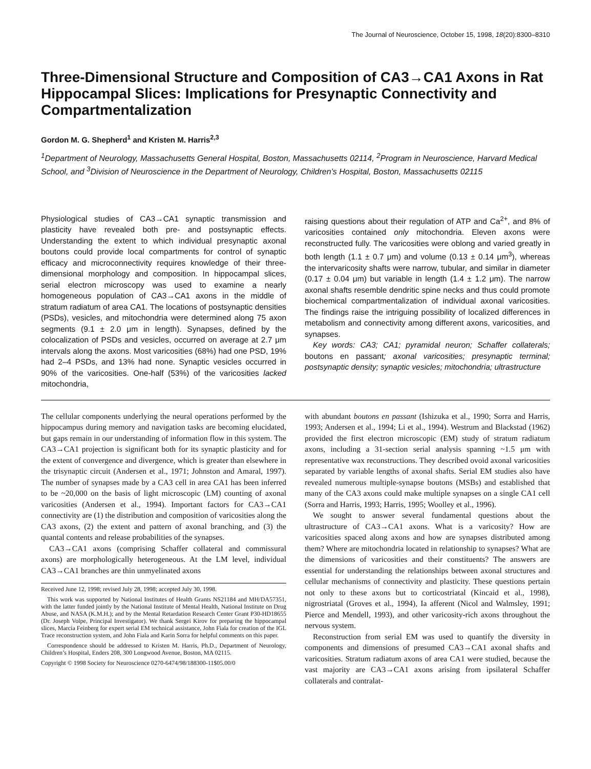The Journal of Neuroscience, October 15, 1998, 18(20):8300–8310
Three-Dimensional Structure and Composition of CA3→CA1 Axons in Rat Hippocampal Slices: Implications for Presynaptic Connectivity and Compartmentalization
Gordon M. G. Shepherd<sup>1</sup> and Kristen M. Harris<sup>2,3</sup>
<sup>1</sup> Department of Neurology, Massachusetts General Hospital, Boston, Massachusetts 02114, <sup>2</sup>Program in Neuroscience, Harvard Medical School, and <sup>3</sup>Division of Neuroscience in the Department of Neurology, Children’s Hospital, Boston, Massachusetts 02115
Physiological studies of CA3→CA1 synaptic transmission and plasticity have revealed both pre- and postsynaptic effects. Understanding the extent to which individual presynaptic axonal boutons could provide local compartments for control of synaptic efficacy and microconnectivity requires knowledge of their three-dimensional morphology and composition. In hippocampal slices, serial electron microscopy was used to examine a nearly homogeneous population of CA3→CA1 axons in the middle of stratum radiatum of area CA1. The locations of postsynaptic densities (PSDs), vesicles, and mitochondria were determined along 75 axon segments (9.1 ± 2.0 μm in length). Synapses, defined by the colocalization of PSDs and vesicles, occurred on average at 2.7 μm intervals along the axons. Most varicosities (68%) had one PSD, 19% had 2–4 PSDs, and 13% had none. Synaptic vesicles occurred in 90% of the varicosities. One-half (53%) of the varicosities lacked mitochondria,
raising questions about their regulation of ATP and Ca<sup>2+</sup>, and 8% of varicosities contained only mitochondria. Eleven axons were reconstructed fully. The varicosities were oblong and varied greatly in both length (1.1 ± 0.7 μm) and volume (0.13 ± 0.14 μm<sup>3</sup>), whereas the intervaricosity shafts were narrow, tubular, and similar in diameter (0.17 ± 0.04 μm) but variable in length (1.4 ± 1.2 μm). The narrow axonal shafts resemble dendritic spine necks and thus could promote biochemical compartmentalization of individual axonal varicosities. The findings raise the intriguing possibility of localized differences in metabolism and connectivity among different axons, varicosities, and synapses.
Key words: CA3; CA1; pyramidal neuron; Schaffer collaterals; boutons en passant; axonal varicosities; presynaptic terminal; postsynaptic density; synaptic vesicles; mitochondria; ultrastructure
The cellular components underlying the neural operations performed by the hippocampus during memory and navigation tasks are becoming elucidated, but gaps remain in our understanding of information flow in this system. The CA3→CA1 projection is significant both for its synaptic plasticity and for the extent of convergence and divergence, which is greater than elsewhere in the trisynaptic circuit (Andersen et al., 1971; Johnston and Amaral, 1997). The number of synapses made by a CA3 cell in area CA1 has been inferred to be ~20,000 on the basis of light microscopic (LM) counting of axonal varicosities (Andersen et al., 1994). Important factors for CA3→CA1 connectivity are (1) the distribution and composition of varicosities along the CA3 axons, (2) the extent and pattern of axonal branching, and (3) the quantal contents and release probabilities of the synapses.
CA3→CA1 axons (comprising Schaffer collateral and commissural axons) are morphologically heterogeneous. At the LM level, individual CA3→CA1 branches are thin unmyelinated axons
Received June 12, 1998; revised July 28, 1998; accepted July 30, 1998.
This work was supported by National Institutes of Health Grants NS21184 and MH/DA57351, with the latter funded jointly by the National Institute of Mental Health, National Institute on Drug Abuse, and NASA (K.M.H.); and by the Mental Retardation Research Center Grant P30-HD18655 (Dr. Joseph Volpe, Principal Investigator). We thank Sergei Kirov for preparing the hippocampal slices, Marcia Feinberg for expert serial EM technical assistance, John Fiala for creation of the IGL Trace reconstruction system, and John Fiala and Karin Sorra for helpful comments on this paper.
Correspondence should be addressed to Kristen M. Harris, Ph.D., Department of Neurology, Children’s Hospital, Enders 208, 300 Longwood Avenue, Boston, MA 02115.
Copyright © 1998 Society for Neuroscience 0270-6474/98/188300-11$05.00/0
with abundant boutons en passant (Ishizuka et al., 1990; Sorra and Harris, 1993; Andersen et al., 1994; Li et al., 1994). Westrum and Blackstad (1962) provided the first electron microscopic (EM) study of stratum radiatum axons, including a 31-section serial analysis spanning ~1.5 μm with representative wax reconstructions. They described ovoid axonal varicosities separated by variable lengths of axonal shafts. Serial EM studies also have revealed numerous multiple-synapse boutons (MSBs) and established that many of the CA3 axons could make multiple synapses on a single CA1 cell (Sorra and Harris, 1993; Harris, 1995; Woolley et al., 1996).
We sought to answer several fundamental questions about the ultrastructure of CA3→CA1 axons. What is a varicosity? How are varicosities spaced along axons and how are synapses distributed among them? Where are mitochondria located in relationship to synapses? What are the dimensions of varicosities and their constituents? The answers are essential for understanding the relationships between axonal structures and cellular mechanisms of connectivity and plasticity. These questions pertain not only to these axons but to corticostriatal (Kincaid et al., 1998), nigrostriatal (Groves et al., 1994), Ia afferent (Nicol and Walmsley, 1991; Pierce and Mendell, 1993), and other varicosity-rich axons throughout the nervous system.
Reconstruction from serial EM was used to quantify the diversity in components and dimensions of presumed CA3→CA1 axonal shafts and varicosities. Stratum radiatum axons of area CA1 were studied, because the vast majority are CA3→CA1 axons arising from ipsilateral Schaffer collaterals and contralat-